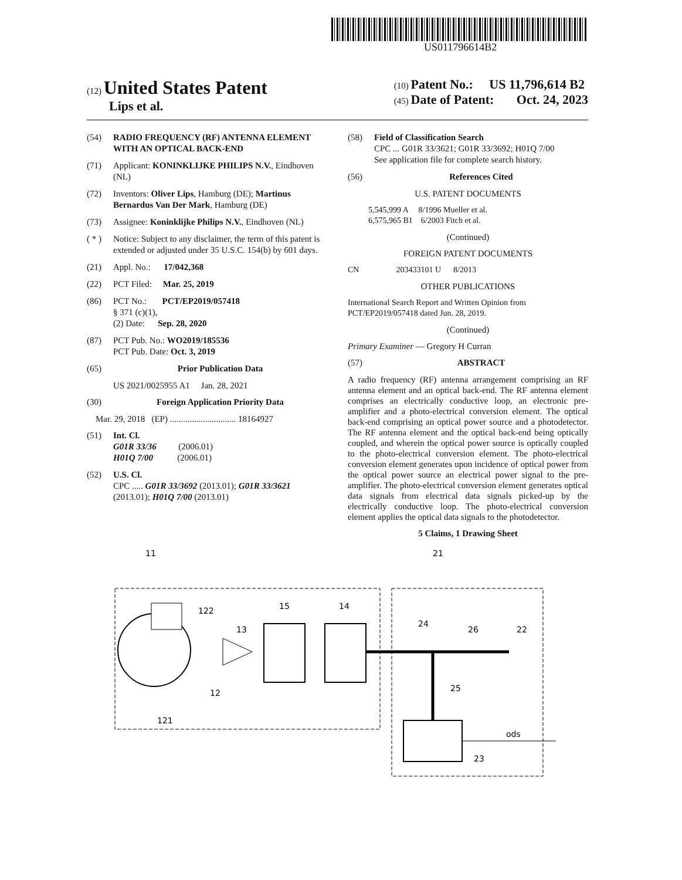US011796614B2
(12) United States Patent
Lips et al.
(10) Patent No.: US 11,796,614 B2
(45) Date of Patent: Oct. 24, 2023
(54) RADIO FREQUENCY (RF) ANTENNA ELEMENT WITH AN OPTICAL BACK-END
(71) Applicant: KONINKLIJKE PHILIPS N.V., Eindhoven (NL)
(72) Inventors: Oliver Lips, Hamburg (DE); Martinus Bernardus Van Der Mark, Hamburg (DE)
(73) Assignee: Koninklijke Philips N.V., Eindhoven (NL)
( * ) Notice: Subject to any disclaimer, the term of this patent is extended or adjusted under 35 U.S.C. 154(b) by 601 days.
(21) Appl. No.: 17/042,368
(22) PCT Filed: Mar. 25, 2019
(86) PCT No.: PCT/EP2019/057418
§ 371 (c)(1),
(2) Date: Sep. 28, 2020
(87) PCT Pub. No.: WO2019/185536
PCT Pub. Date: Oct. 3, 2019
(65) Prior Publication Data
US 2021/0025955 A1 Jan. 28, 2021
(30) Foreign Application Priority Data
Mar. 29, 2018 (EP) .............................. 18164927
(51) Int. Cl.
G01R 33/36 (2006.01)
H01Q 7/00 (2006.01)
(52) U.S. Cl.
CPC ..... G01R 33/3692 (2013.01); G01R 33/3621 (2013.01); H01Q 7/00 (2013.01)
(58) Field of Classification Search
CPC ... G01R 33/3621; G01R 33/3692; H01Q 7/00
See application file for complete search history.
(56) References Cited
U.S. PATENT DOCUMENTS
5,545,999 A 8/1996 Mueller et al.
6,575,965 B1 6/2003 Fitch et al.
(Continued)
FOREIGN PATENT DOCUMENTS
CN 203433101 U 8/2013
OTHER PUBLICATIONS
International Search Report and Written Opinion from PCT/EP2019/057418 dated Jun. 28, 2019.
(Continued)
Primary Examiner — Gregory H Curran
(57) ABSTRACT
A radio frequency (RF) antenna arrangement comprising an RF antenna element and an optical back-end. The RF antenna element comprises an electrically conductive loop, an electronic pre-amplifier and a photo-electrical conversion element. The optical back-end comprising an optical power source and a photodetector. The RF antenna element and the optical back-end being optically coupled, and wherein the optical power source is optically coupled to the photo-electrical conversion element. The photo-electrical conversion element generates upon incidence of optical power from the optical power source an electrical power signal to the pre-amplifier. The photo-electrical conversion element generates optical data signals from electrical data signals picked-up by the electrically conductive loop. The photo-electrical conversion element applies the optical data signals to the photodetector.
5 Claims, 1 Drawing Sheet
11
21
122
13
15
14
24
26
22
25
23
ods
12
121